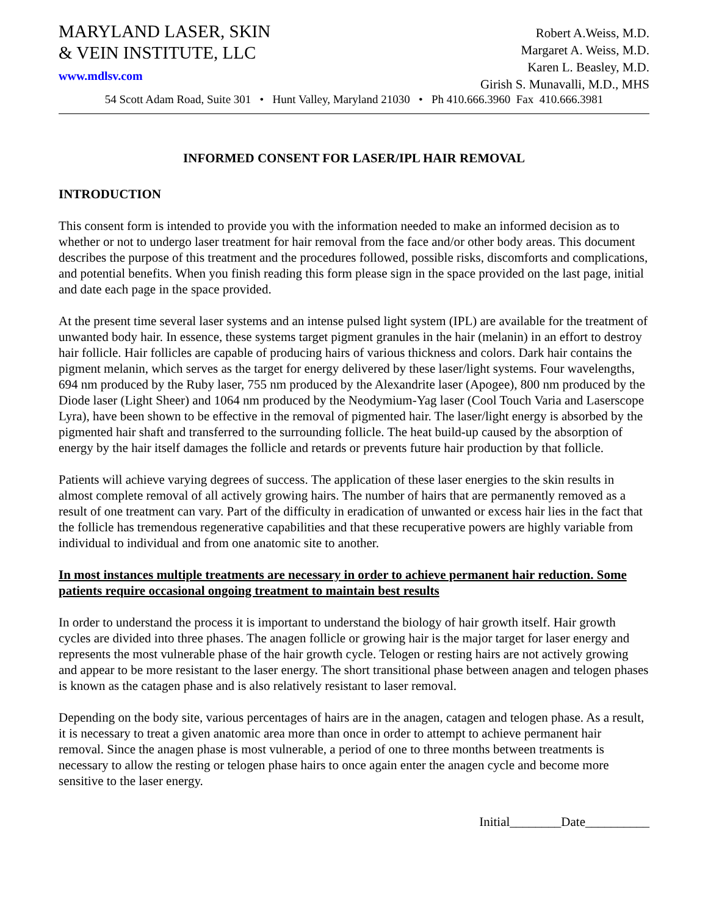MARYLAND LASER, SKIN
& VEIN INSTITUTE, LLC
www.mdlsv.com
Robert A.Weiss, M.D.
Margaret A. Weiss, M.D.
Karen L. Beasley, M.D.
Girish S. Munavalli, M.D., MHS
54 Scott Adam Road, Suite 301 • Hunt Valley, Maryland 21030 • Ph 410.666.3960 Fax 410.666.3981
INFORMED CONSENT FOR LASER/IPL HAIR REMOVAL
INTRODUCTION
This consent form is intended to provide you with the information needed to make an informed decision as to whether or not to undergo laser treatment for hair removal from the face and/or other body areas. This document describes the purpose of this treatment and the procedures followed, possible risks, discomforts and complications, and potential benefits. When you finish reading this form please sign in the space provided on the last page, initial and date each page in the space provided.
At the present time several laser systems and an intense pulsed light system (IPL) are available for the treatment of unwanted body hair. In essence, these systems target pigment granules in the hair (melanin) in an effort to destroy hair follicle. Hair follicles are capable of producing hairs of various thickness and colors. Dark hair contains the pigment melanin, which serves as the target for energy delivered by these laser/light systems. Four wavelengths, 694 nm produced by the Ruby laser, 755 nm produced by the Alexandrite laser (Apogee), 800 nm produced by the Diode laser (Light Sheer) and 1064 nm produced by the Neodymium-Yag laser (Cool Touch Varia and Laserscope Lyra), have been shown to be effective in the removal of pigmented hair. The laser/light energy is absorbed by the pigmented hair shaft and transferred to the surrounding follicle. The heat build-up caused by the absorption of energy by the hair itself damages the follicle and retards or prevents future hair production by that follicle.
Patients will achieve varying degrees of success. The application of these laser energies to the skin results in almost complete removal of all actively growing hairs. The number of hairs that are permanently removed as a result of one treatment can vary. Part of the difficulty in eradication of unwanted or excess hair lies in the fact that the follicle has tremendous regenerative capabilities and that these recuperative powers are highly variable from individual to individual and from one anatomic site to another.
In most instances multiple treatments are necessary in order to achieve permanent hair reduction. Some patients require occasional ongoing treatment to maintain best results
In order to understand the process it is important to understand the biology of hair growth itself. Hair growth cycles are divided into three phases. The anagen follicle or growing hair is the major target for laser energy and represents the most vulnerable phase of the hair growth cycle. Telogen or resting hairs are not actively growing and appear to be more resistant to the laser energy. The short transitional phase between anagen and telogen phases is known as the catagen phase and is also relatively resistant to laser removal.
Depending on the body site, various percentages of hairs are in the anagen, catagen and telogen phase. As a result, it is necessary to treat a given anatomic area more than once in order to attempt to achieve permanent hair removal. Since the anagen phase is most vulnerable, a period of one to three months between treatments is necessary to allow the resting or telogen phase hairs to once again enter the anagen cycle and become more sensitive to the laser energy.
Initial________Date__________